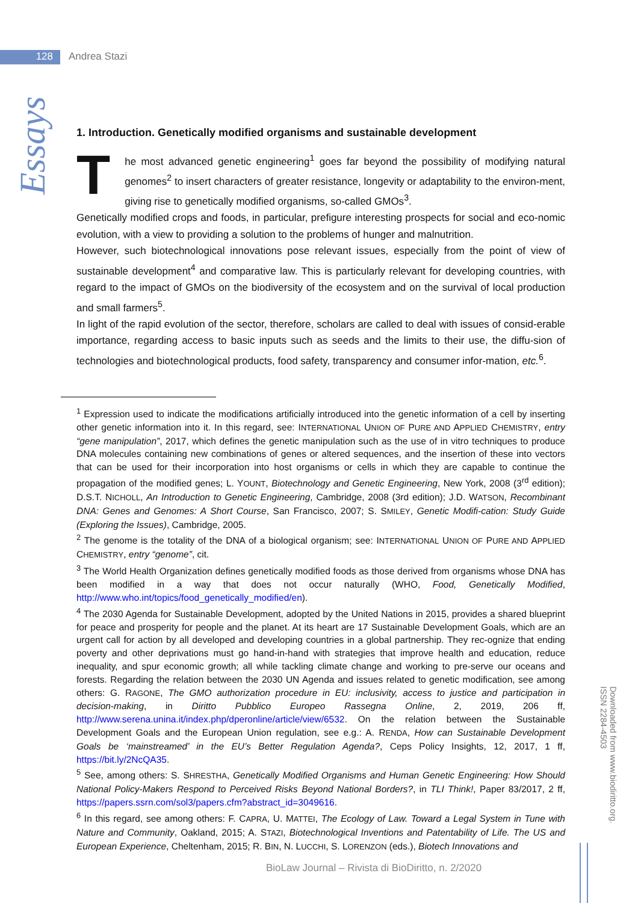128 Andrea Stazi
Essays
1. Introduction. Genetically modified organisms and sustainable development
The most advanced genetic engineering<sup>1</sup> goes far beyond the possibility of modifying natural genomes<sup>2</sup> to insert characters of greater resistance, longevity or adaptability to the environ-ment, giving rise to genetically modified organisms, so-called GMOs<sup>3</sup>.
Genetically modified crops and foods, in particular, prefigure interesting prospects for social and eco-nomic evolution, with a view to providing a solution to the problems of hunger and malnutrition.
However, such biotechnological innovations pose relevant issues, especially from the point of view of sustainable development<sup>4</sup> and comparative law. This is particularly relevant for developing countries, with regard to the impact of GMOs on the biodiversity of the ecosystem and on the survival of local production and small farmers<sup>5</sup>.
In light of the rapid evolution of the sector, therefore, scholars are called to deal with issues of consid-erable importance, regarding access to basic inputs such as seeds and the limits to their use, the diffu-sion of technologies and biotechnological products, food safety, transparency and consumer infor-mation, etc.<sup>6</sup>.
<sup>1</sup> Expression used to indicate the modifications artificially introduced into the genetic information of a cell by inserting other genetic information into it. In this regard, see: INTERNATIONAL UNION OF PURE AND APPLIED CHEMISTRY, entry “gene manipulation”, 2017, which defines the genetic manipulation such as the use of in vitro techniques to produce DNA molecules containing new combinations of genes or altered sequences, and the insertion of these into vectors that can be used for their incorporation into host organisms or cells in which they are capable to continue the propagation of the modified genes; L. YOUNT, Biotechnology and Genetic Engineering, New York, 2008 (3<sup>rd</sup> edition); D.S.T. NICHOLL, An Introduction to Genetic Engineering, Cambridge, 2008 (3rd edition); J.D. WATSON, Recombinant DNA: Genes and Genomes: A Short Course, San Francisco, 2007; S. SMILEY, Genetic Modifi-cation: Study Guide (Exploring the Issues), Cambridge, 2005.
<sup>2</sup> The genome is the totality of the DNA of a biological organism; see: INTERNATIONAL UNION OF PURE AND APPLIED CHEMISTRY, entry “genome”, cit.
<sup>3</sup> The World Health Organization defines genetically modified foods as those derived from organisms whose DNA has been modified in a way that does not occur naturally (WHO, Food, Genetically Modified, http://www.who.int/topics/food_genetically_modified/en).
<sup>4</sup> The 2030 Agenda for Sustainable Development, adopted by the United Nations in 2015, provides a shared blueprint for peace and prosperity for people and the planet. At its heart are 17 Sustainable Development Goals, which are an urgent call for action by all developed and developing countries in a global partnership. They rec-ognize that ending poverty and other deprivations must go hand-in-hand with strategies that improve health and education, reduce inequality, and spur economic growth; all while tackling climate change and working to pre-serve our oceans and forests. Regarding the relation between the 2030 UN Agenda and issues related to genetic modification, see among others: G. RAGONE, The GMO authorization procedure in EU: inclusivity, access to justice and participation in decision-making, in Diritto Pubblico Europeo Rassegna Online, 2, 2019, 206 ff, http://www.serena.unina.it/index.php/dperonline/article/view/6532. On the relation between the Sustainable Development Goals and the European Union regulation, see e.g.: A. RENDA, How can Sustainable Development Goals be ‘mainstreamed’ in the EU’s Better Regulation Agenda?, Ceps Policy Insights, 12, 2017, 1 ff, https://bit.ly/2NcQA35.
<sup>5</sup> See, among others: S. SHRESTHA, Genetically Modified Organisms and Human Genetic Engineering: How Should National Policy-Makers Respond to Perceived Risks Beyond National Borders?, in TLI Think!, Paper 83/2017, 2 ff, https://papers.ssrn.com/sol3/papers.cfm?abstract_id=3049616.
<sup>6</sup> In this regard, see among others: F. CAPRA, U. MATTEI, The Ecology of Law. Toward a Legal System in Tune with Nature and Community, Oakland, 2015; A. STAZI, Biotechnological Inventions and Patentability of Life. The US and European Experience, Cheltenham, 2015; R. BIN, N. LUCCHI, S. LORENZON (eds.), Biotech Innovations and
BioLaw Journal – Rivista di BioDiritto, n. 2/2020
Downloaded from www.biodiritto.org.
ISSN 2284-4503